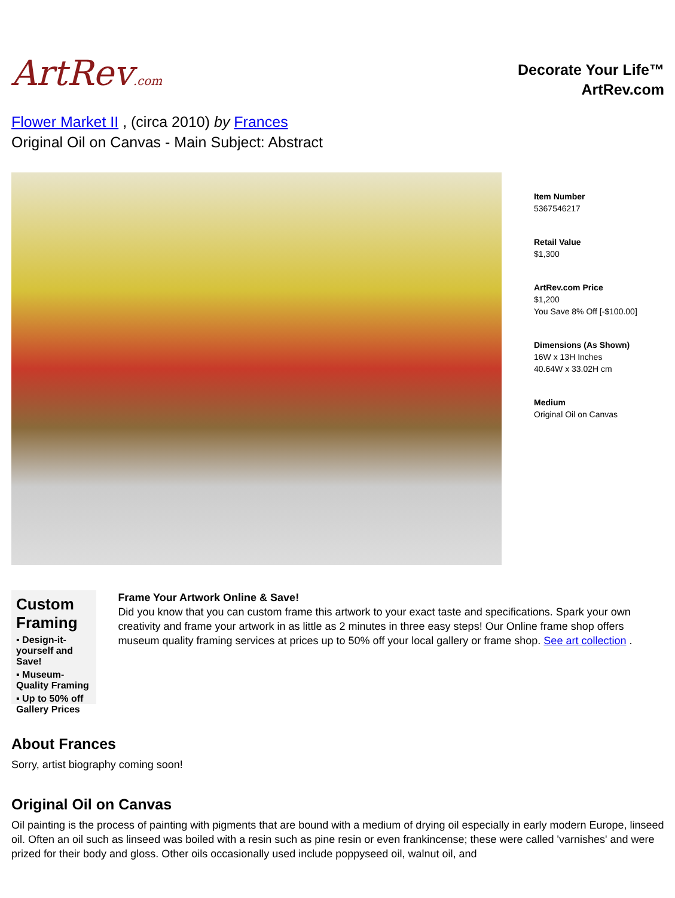ArtRev.com
Decorate Your Life™
ArtRev.com
Flower Market II , (circa 2010) by Frances
Original Oil on Canvas - Main Subject: Abstract
Item Number
5367546217
Retail Value
$1,300
ArtRev.com Price
$1,200
You Save 8% Off [-$100.00]
Dimensions (As Shown)
16W x 13H Inches
40.64W x 33.02H cm
Medium
Original Oil on Canvas
Custom Framing
▪ Design-it-yourself and Save!
▪ Museum-Quality Framing
▪ Up to 50% off Gallery Prices
Frame Your Artwork Online & Save!
Did you know that you can custom frame this artwork to your exact taste and specifications. Spark your own creativity and frame your artwork in as little as 2 minutes in three easy steps! Our Online frame shop offers museum quality framing services at prices up to 50% off your local gallery or frame shop. See art collection .
About Frances
Sorry, artist biography coming soon!
Original Oil on Canvas
Oil painting is the process of painting with pigments that are bound with a medium of drying oil especially in early modern Europe, linseed oil. Often an oil such as linseed was boiled with a resin such as pine resin or even frankincense; these were called 'varnishes' and were prized for their body and gloss. Other oils occasionally used include poppyseed oil, walnut oil, and